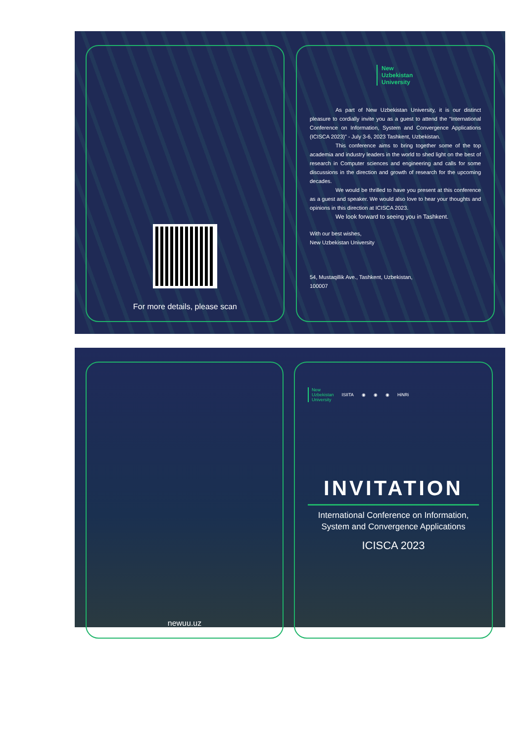For more details, please scan
New
Uzbekistan
University
As part of New Uzbekistan University, it is our distinct pleasure to cordially invite you as a guest to attend the “International Conference on Information, System and Convergence Applications (ICISCA 2023)” - July 3-6, 2023 Tashkent, Uzbekistan.
This conference aims to bring together some of the top academia and industry leaders in the world to shed light on the best of research in Computer sciences and engineering and calls for some discussions in the direction and growth of research for the upcoming decades.
We would be thrilled to have you present at this conference as a guest and speaker. We would also love to hear your thoughts and opinions in this direction at ICISCA 2023.
We look forward to seeing you in Tashkent.
With our best wishes,
New Uzbekistan University
54, Mustaqillik Ave., Tashkent, Uzbekistan,
100007
newuu.uz
New
Uzbekistan
University ISIITA ◉ ◉ ◉ HiNRi
INVITATION
International Conference on Information,
System and Convergence Applications
ICISCA 2023